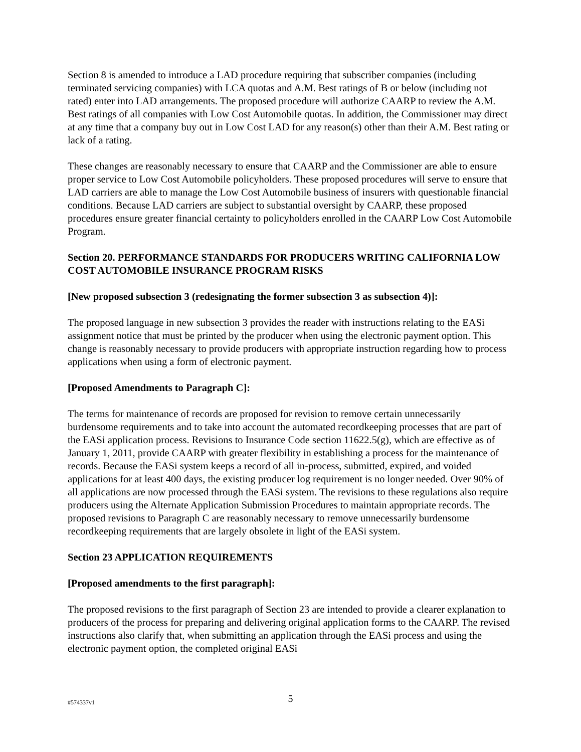Section 8 is amended to introduce a LAD procedure requiring that subscriber companies (including terminated servicing companies) with LCA quotas and A.M. Best ratings of B or below (including not rated) enter into LAD arrangements. The proposed procedure will authorize CAARP to review the A.M. Best ratings of all companies with Low Cost Automobile quotas. In addition, the Commissioner may direct at any time that a company buy out in Low Cost LAD for any reason(s) other than their A.M. Best rating or lack of a rating.
These changes are reasonably necessary to ensure that CAARP and the Commissioner are able to ensure proper service to Low Cost Automobile policyholders. These proposed procedures will serve to ensure that LAD carriers are able to manage the Low Cost Automobile business of insurers with questionable financial conditions. Because LAD carriers are subject to substantial oversight by CAARP, these proposed procedures ensure greater financial certainty to policyholders enrolled in the CAARP Low Cost Automobile Program.
Section 20. PERFORMANCE STANDARDS FOR PRODUCERS WRITING CALIFORNIA LOW COST AUTOMOBILE INSURANCE PROGRAM RISKS
[New proposed subsection 3 (redesignating the former subsection 3 as subsection 4)]:
The proposed language in new subsection 3 provides the reader with instructions relating to the EASi assignment notice that must be printed by the producer when using the electronic payment option. This change is reasonably necessary to provide producers with appropriate instruction regarding how to process applications when using a form of electronic payment.
[Proposed Amendments to Paragraph C]:
The terms for maintenance of records are proposed for revision to remove certain unnecessarily burdensome requirements and to take into account the automated recordkeeping processes that are part of the EASi application process. Revisions to Insurance Code section 11622.5(g), which are effective as of January 1, 2011, provide CAARP with greater flexibility in establishing a process for the maintenance of records. Because the EASi system keeps a record of all in-process, submitted, expired, and voided applications for at least 400 days, the existing producer log requirement is no longer needed. Over 90% of all applications are now processed through the EASi system. The revisions to these regulations also require producers using the Alternate Application Submission Procedures to maintain appropriate records. The proposed revisions to Paragraph C are reasonably necessary to remove unnecessarily burdensome recordkeeping requirements that are largely obsolete in light of the EASi system.
Section 23 APPLICATION REQUIREMENTS
[Proposed amendments to the first paragraph]:
The proposed revisions to the first paragraph of Section 23 are intended to provide a clearer explanation to producers of the process for preparing and delivering original application forms to the CAARP. The revised instructions also clarify that, when submitting an application through the EASi process and using the electronic payment option, the completed original EASi
#574337v1
5